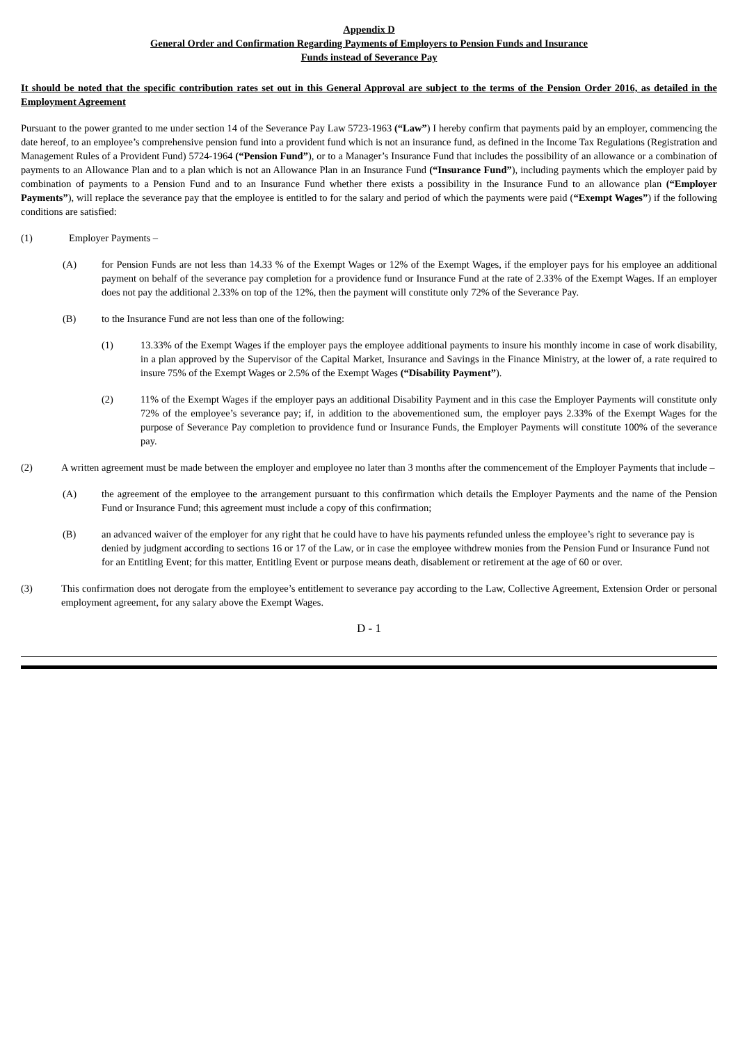Appendix D
General Order and Confirmation Regarding Payments of Employers to Pension Funds and Insurance
Funds instead of Severance Pay
It should be noted that the specific contribution rates set out in this General Approval are subject to the terms of the Pension Order 2016, as detailed in the Employment Agreement
Pursuant to the power granted to me under section 14 of the Severance Pay Law 5723-1963 (“Law”) I hereby confirm that payments paid by an employer, commencing the date hereof, to an employee’s comprehensive pension fund into a provident fund which is not an insurance fund, as defined in the Income Tax Regulations (Registration and Management Rules of a Provident Fund) 5724-1964 (“Pension Fund”), or to a Manager’s Insurance Fund that includes the possibility of an allowance or a combination of payments to an Allowance Plan and to a plan which is not an Allowance Plan in an Insurance Fund (“Insurance Fund”), including payments which the employer paid by combination of payments to a Pension Fund and to an Insurance Fund whether there exists a possibility in the Insurance Fund to an allowance plan (“Employer Payments”), will replace the severance pay that the employee is entitled to for the salary and period of which the payments were paid (“Exempt Wages”) if the following conditions are satisfied:
(1) Employer Payments –
(A) for Pension Funds are not less than 14.33 % of the Exempt Wages or 12% of the Exempt Wages, if the employer pays for his employee an additional payment on behalf of the severance pay completion for a providence fund or Insurance Fund at the rate of 2.33% of the Exempt Wages. If an employer does not pay the additional 2.33% on top of the 12%, then the payment will constitute only 72% of the Severance Pay.
(B) to the Insurance Fund are not less than one of the following:
(1) 13.33% of the Exempt Wages if the employer pays the employee additional payments to insure his monthly income in case of work disability, in a plan approved by the Supervisor of the Capital Market, Insurance and Savings in the Finance Ministry, at the lower of, a rate required to insure 75% of the Exempt Wages or 2.5% of the Exempt Wages (“Disability Payment”).
(2) 11% of the Exempt Wages if the employer pays an additional Disability Payment and in this case the Employer Payments will constitute only 72% of the employee’s severance pay; if, in addition to the abovementioned sum, the employer pays 2.33% of the Exempt Wages for the purpose of Severance Pay completion to providence fund or Insurance Funds, the Employer Payments will constitute 100% of the severance pay.
(2) A written agreement must be made between the employer and employee no later than 3 months after the commencement of the Employer Payments that include –
(A) the agreement of the employee to the arrangement pursuant to this confirmation which details the Employer Payments and the name of the Pension Fund or Insurance Fund; this agreement must include a copy of this confirmation;
(B) an advanced waiver of the employer for any right that he could have to have his payments refunded unless the employee’s right to severance pay is denied by judgment according to sections 16 or 17 of the Law, or in case the employee withdrew monies from the Pension Fund or Insurance Fund not for an Entitling Event; for this matter, Entitling Event or purpose means death, disablement or retirement at the age of 60 or over.
(3) This confirmation does not derogate from the employee’s entitlement to severance pay according to the Law, Collective Agreement, Extension Order or personal employment agreement, for any salary above the Exempt Wages.
D - 1